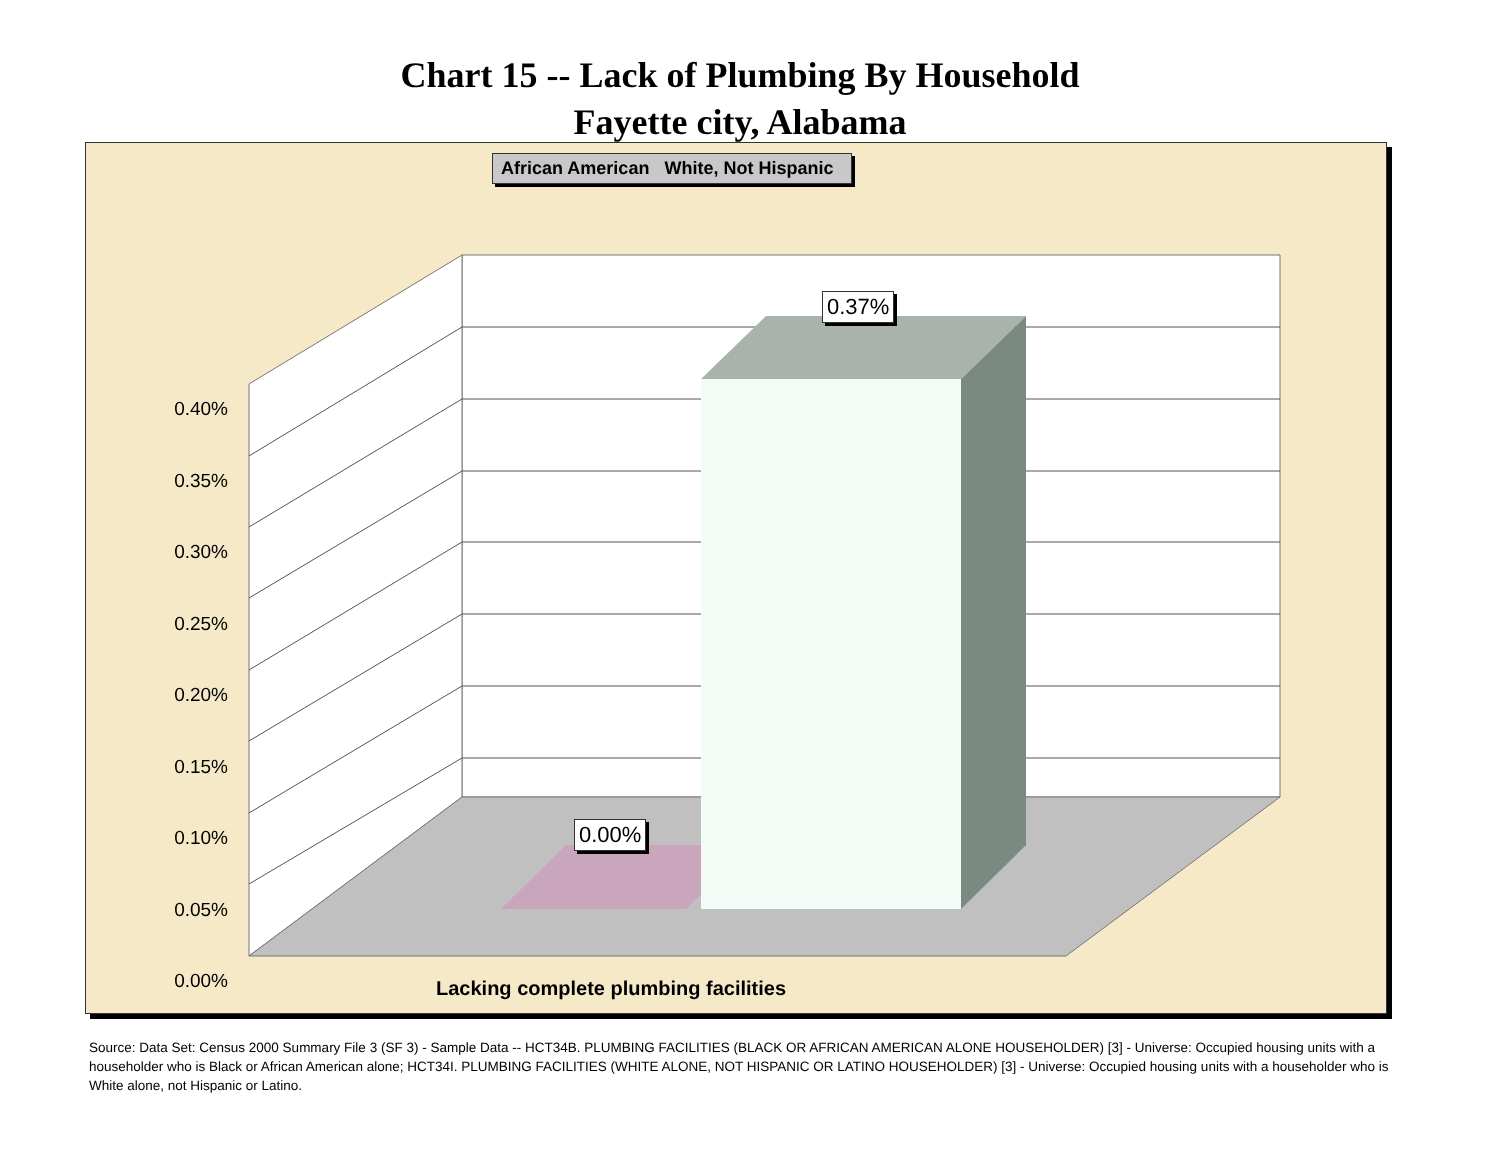Chart 15 -- Lack of Plumbing By Household
Fayette city, Alabama
African American White, Not Hispanic
0.40%
0.35%
0.30%
0.25%
0.20%
0.15%
0.10%
0.05%
0.00%
0.37%
0.00%
Lacking complete plumbing facilities
Source: Data Set: Census 2000 Summary File 3 (SF 3) - Sample Data -- HCT34B. PLUMBING FACILITIES (BLACK OR AFRICAN AMERICAN ALONE HOUSEHOLDER) [3] - Universe: Occupied housing units with a householder who is Black or African American alone; HCT34I. PLUMBING FACILITIES (WHITE ALONE, NOT HISPANIC OR LATINO HOUSEHOLDER) [3] - Universe: Occupied housing units with a householder who is White alone, not Hispanic or Latino.